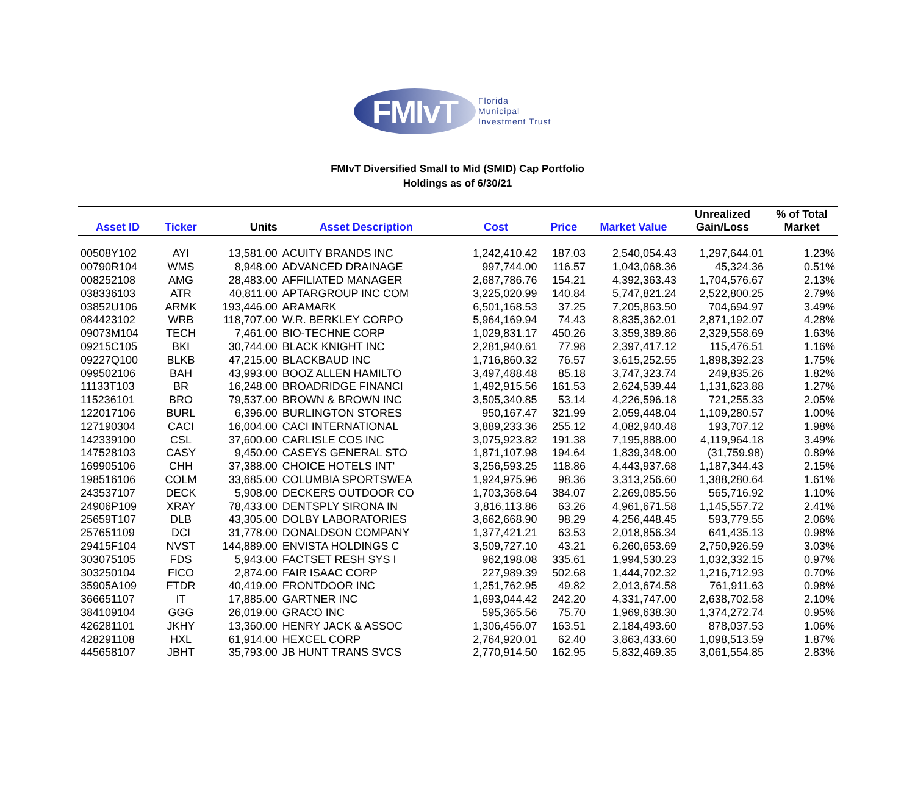FMIvT
Florida
Municipal
Investment Trust
FMIvT Diversified Small to Mid (SMID) Cap Portfolio
Holdings as of 6/30/21
| Asset ID | Ticker | Units | Asset Description | Cost | Price | Market Value | Unrealized Gain/Loss | % of Total Market |
| --- | --- | --- | --- | --- | --- | --- | --- | --- |
| 00508Y102 | AYI | 13,581.00 | ACUITY BRANDS INC | 1,242,410.42 | 187.03 | 2,540,054.43 | 1,297,644.01 | 1.23% |
| 00790R104 | WMS | 8,948.00 | ADVANCED DRAINAGE | 997,744.00 | 116.57 | 1,043,068.36 | 45,324.36 | 0.51% |
| 008252108 | AMG | 28,483.00 | AFFILIATED MANAGER | 2,687,786.76 | 154.21 | 4,392,363.43 | 1,704,576.67 | 2.13% |
| 038336103 | ATR | 40,811.00 | APTARGROUP INC COM | 3,225,020.99 | 140.84 | 5,747,821.24 | 2,522,800.25 | 2.79% |
| 03852U106 | ARMK | 193,446.00 | ARAMARK | 6,501,168.53 | 37.25 | 7,205,863.50 | 704,694.97 | 3.49% |
| 084423102 | WRB | 118,707.00 | W.R. BERKLEY CORPO | 5,964,169.94 | 74.43 | 8,835,362.01 | 2,871,192.07 | 4.28% |
| 09073M104 | TECH | 7,461.00 | BIO-TECHNE CORP | 1,029,831.17 | 450.26 | 3,359,389.86 | 2,329,558.69 | 1.63% |
| 09215C105 | BKI | 30,744.00 | BLACK KNIGHT INC | 2,281,940.61 | 77.98 | 2,397,417.12 | 115,476.51 | 1.16% |
| 09227Q100 | BLKB | 47,215.00 | BLACKBAUD INC | 1,716,860.32 | 76.57 | 3,615,252.55 | 1,898,392.23 | 1.75% |
| 099502106 | BAH | 43,993.00 | BOOZ ALLEN HAMILTO | 3,497,488.48 | 85.18 | 3,747,323.74 | 249,835.26 | 1.82% |
| 11133T103 | BR | 16,248.00 | BROADRIDGE FINANCI | 1,492,915.56 | 161.53 | 2,624,539.44 | 1,131,623.88 | 1.27% |
| 115236101 | BRO | 79,537.00 | BROWN & BROWN INC | 3,505,340.85 | 53.14 | 4,226,596.18 | 721,255.33 | 2.05% |
| 122017106 | BURL | 6,396.00 | BURLINGTON STORES | 950,167.47 | 321.99 | 2,059,448.04 | 1,109,280.57 | 1.00% |
| 127190304 | CACI | 16,004.00 | CACI INTERNATIONAL | 3,889,233.36 | 255.12 | 4,082,940.48 | 193,707.12 | 1.98% |
| 142339100 | CSL | 37,600.00 | CARLISLE COS INC | 3,075,923.82 | 191.38 | 7,195,888.00 | 4,119,964.18 | 3.49% |
| 147528103 | CASY | 9,450.00 | CASEYS GENERAL STO | 1,871,107.98 | 194.64 | 1,839,348.00 | (31,759.98) | 0.89% |
| 169905106 | CHH | 37,388.00 | CHOICE HOTELS INT' | 3,256,593.25 | 118.86 | 4,443,937.68 | 1,187,344.43 | 2.15% |
| 198516106 | COLM | 33,685.00 | COLUMBIA SPORTSWEA | 1,924,975.96 | 98.36 | 3,313,256.60 | 1,388,280.64 | 1.61% |
| 243537107 | DECK | 5,908.00 | DECKERS OUTDOOR CO | 1,703,368.64 | 384.07 | 2,269,085.56 | 565,716.92 | 1.10% |
| 24906P109 | XRAY | 78,433.00 | DENTSPLY SIRONA IN | 3,816,113.86 | 63.26 | 4,961,671.58 | 1,145,557.72 | 2.41% |
| 25659T107 | DLB | 43,305.00 | DOLBY LABORATORIES | 3,662,668.90 | 98.29 | 4,256,448.45 | 593,779.55 | 2.06% |
| 257651109 | DCI | 31,778.00 | DONALDSON COMPANY | 1,377,421.21 | 63.53 | 2,018,856.34 | 641,435.13 | 0.98% |
| 29415F104 | NVST | 144,889.00 | ENVISTA HOLDINGS C | 3,509,727.10 | 43.21 | 6,260,653.69 | 2,750,926.59 | 3.03% |
| 303075105 | FDS | 5,943.00 | FACTSET RESH SYS I | 962,198.08 | 335.61 | 1,994,530.23 | 1,032,332.15 | 0.97% |
| 303250104 | FICO | 2,874.00 | FAIR ISAAC CORP | 227,989.39 | 502.68 | 1,444,702.32 | 1,216,712.93 | 0.70% |
| 35905A109 | FTDR | 40,419.00 | FRONTDOOR INC | 1,251,762.95 | 49.82 | 2,013,674.58 | 761,911.63 | 0.98% |
| 366651107 | IT | 17,885.00 | GARTNER INC | 1,693,044.42 | 242.20 | 4,331,747.00 | 2,638,702.58 | 2.10% |
| 384109104 | GGG | 26,019.00 | GRACO INC | 595,365.56 | 75.70 | 1,969,638.30 | 1,374,272.74 | 0.95% |
| 426281101 | JKHY | 13,360.00 | HENRY JACK & ASSOC | 1,306,456.07 | 163.51 | 2,184,493.60 | 878,037.53 | 1.06% |
| 428291108 | HXL | 61,914.00 | HEXCEL CORP | 2,764,920.01 | 62.40 | 3,863,433.60 | 1,098,513.59 | 1.87% |
| 445658107 | JBHT | 35,793.00 | JB HUNT TRANS SVCS | 2,770,914.50 | 162.95 | 5,832,469.35 | 3,061,554.85 | 2.83% |